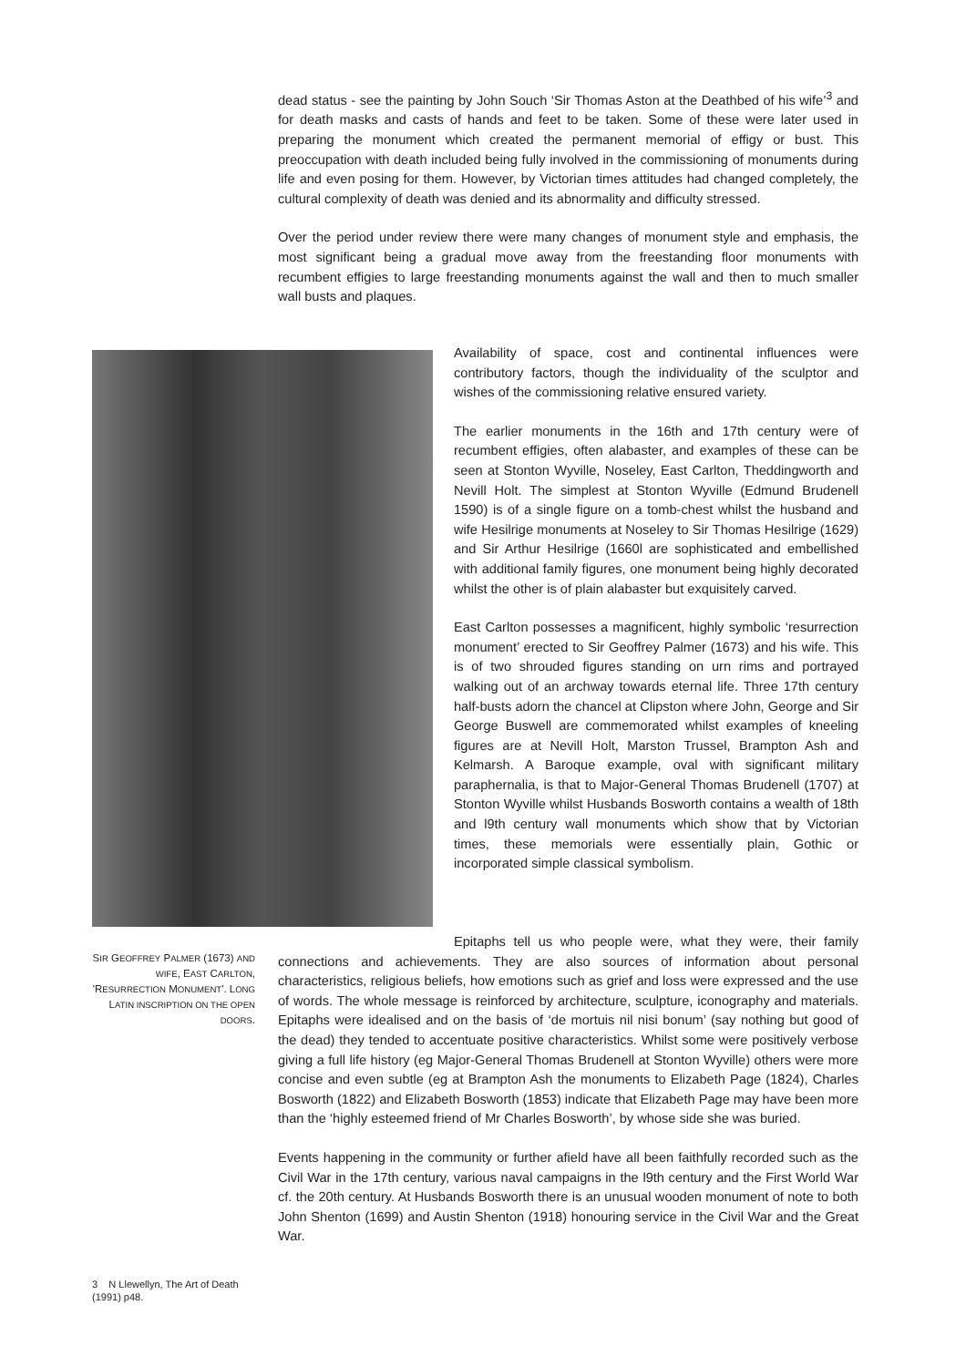dead status - see the painting by John Souch ‘Sir Thomas Aston at the Deathbed of his wife’<sup>3</sup> and for death masks and casts of hands and feet to be taken. Some of these were later used in preparing the monument which created the permanent memorial of effigy or bust. This preoccupation with death included being fully involved in the commissioning of monuments during life and even posing for them. However, by Victorian times attitudes had changed completely, the cultural complexity of death was denied and its abnormality and difficulty stressed.
Over the period under review there were many changes of monument style and emphasis, the most significant being a gradual move away from the freestanding floor monuments with recumbent effigies to large freestanding monuments against the wall and then to much smaller wall busts and plaques.
Availability of space, cost and continental influences were contributory factors, though the individuality of the sculptor and wishes of the commissioning relative ensured variety.
The earlier monuments in the 16th and 17th century were of recumbent effigies, often alabaster, and examples of these can be seen at Stonton Wyville, Noseley, East Carlton, Theddingworth and Nevill Holt. The simplest at Stonton Wyville (Edmund Brudenell 1590) is of a single figure on a tomb-chest whilst the husband and wife Hesilrige monuments at Noseley to Sir Thomas Hesilrige (1629) and Sir Arthur Hesilrige (1660l are sophisticated and embellished with additional family figures, one monument being highly decorated whilst the other is of plain alabaster but exquisitely carved.
East Carlton possesses a magnificent, highly symbolic ‘resurrection monument’ erected to Sir Geoffrey Palmer (1673) and his wife. This is of two shrouded figures standing on urn rims and portrayed walking out of an archway towards eternal life. Three 17th century half-busts adorn the chancel at Clipston where John, George and Sir George Buswell are commemorated whilst examples of kneeling figures are at Nevill Holt, Marston Trussel, Brampton Ash and Kelmarsh. A Baroque example, oval with significant military paraphernalia, is that to Major-General Thomas Brudenell (1707) at Stonton Wyville whilst Husbands Bosworth contains a wealth of 18th and l9th century wall monuments which show that by Victorian times, these memorials were essentially plain, Gothic or incorporated simple classical symbolism.
Epitaphs tell us who people were, what they were, their family connections and achievements. They are also sources of information about personal characteristics, religious beliefs, how emotions such as grief and loss were expressed and the use of words. The whole message is reinforced by architecture, sculpture, iconography and materials. Epitaphs were idealised and on the basis of ‘de mortuis nil nisi bonum’ (say nothing but good of the dead) they tended to accentuate positive characteristics. Whilst some were positively verbose giving a full life history (eg Major-General Thomas Brudenell at Stonton Wyville) others were more concise and even subtle (eg at Brampton Ash the monuments to Elizabeth Page (1824), Charles Bosworth (1822) and Elizabeth Bosworth (1853) indicate that Elizabeth Page may have been more than the ‘highly esteemed friend of Mr Charles Bosworth’, by whose side she was buried.
Events happening in the community or further afield have all been faithfully recorded such as the Civil War in the 17th century, various naval campaigns in the l9th century and the First World War cf. the 20th century. At Husbands Bosworth there is an unusual wooden monument of note to both John Shenton (1699) and Austin Shenton (1918) honouring service in the Civil War and the Great War.
SIR GEOFFREY PALMER (1673) AND WIFE, EAST CARLTON, 'RESURRECTION MONUMENT'. LONG LATIN INSCRIPTION ON THE OPEN DOORS.
3 N Llewellyn, The Art of Death (1991) p48.